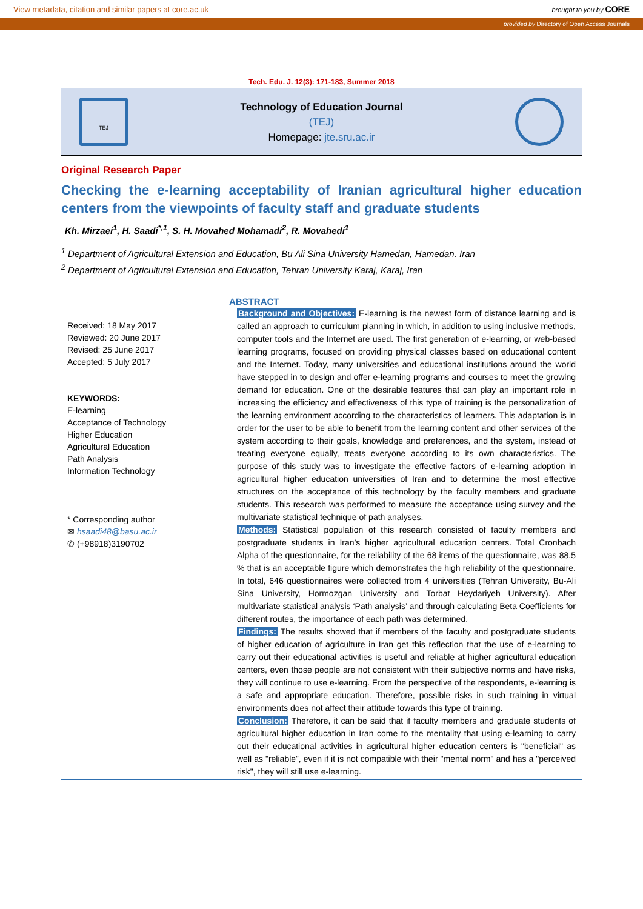View metadata, citation and similar papers at core.ac.uk brought to you by CORE
provided by Directory of Open Access Journals
Tech. Edu. J. 12(3): 171-183, Summer 2018
TEJ
Technology of Education Journal
(TEJ)
Homepage: jte.sru.ac.ir
Original Research Paper
Checking the e-learning acceptability of Iranian agricultural higher education centers from the viewpoints of faculty staff and graduate students
Kh. Mirzaei<sup>1</sup>, H. Saadi<sup>*,1</sup>, S. H. Movahed Mohamadi<sup>2</sup>, R. Movahedi<sup>1</sup>
<sup>1</sup> Department of Agricultural Extension and Education, Bu Ali Sina University Hamedan, Hamedan. Iran
<sup>2</sup> Department of Agricultural Extension and Education, Tehran University Karaj, Karaj, Iran
ABSTRACT
Received: 18 May 2017
Reviewed: 20 June 2017
Revised: 25 June 2017
Accepted: 5 July 2017
KEYWORDS:
E-learning
Acceptance of Technology
Higher Education
Agricultural Education
Path Analysis
Information Technology
* Corresponding author
✉ hsaadi48@basu.ac.ir
✆ (+98918)3190702
Background and Objectives: E-learning is the newest form of distance learning and is called an approach to curriculum planning in which, in addition to using inclusive methods, computer tools and the Internet are used. The first generation of e-learning, or web-based learning programs, focused on providing physical classes based on educational content and the Internet. Today, many universities and educational institutions around the world have stepped in to design and offer e-learning programs and courses to meet the growing demand for education. One of the desirable features that can play an important role in increasing the efficiency and effectiveness of this type of training is the personalization of the learning environment according to the characteristics of learners. This adaptation is in order for the user to be able to benefit from the learning content and other services of the system according to their goals, knowledge and preferences, and the system, instead of treating everyone equally, treats everyone according to its own characteristics. The purpose of this study was to investigate the effective factors of e-learning adoption in agricultural higher education universities of Iran and to determine the most effective structures on the acceptance of this technology by the faculty members and graduate students. This research was performed to measure the acceptance using survey and the multivariate statistical technique of path analyses.
Methods: Statistical population of this research consisted of faculty members and postgraduate students in Iran’s higher agricultural education centers. Total Cronbach Alpha of the questionnaire, for the reliability of the 68 items of the questionnaire, was 88.5 % that is an acceptable figure which demonstrates the high reliability of the questionnaire. In total, 646 questionnaires were collected from 4 universities (Tehran University, Bu-Ali Sina University, Hormozgan University and Torbat Heydariyeh University). After multivariate statistical analysis ‘Path analysis’ and through calculating Beta Coefficients for different routes, the importance of each path was determined.
Findings: The results showed that if members of the faculty and postgraduate students of higher education of agriculture in Iran get this reflection that the use of e-learning to carry out their educational activities is useful and reliable at higher agricultural education centers, even those people are not consistent with their subjective norms and have risks, they will continue to use e-learning. From the perspective of the respondents, e-learning is a safe and appropriate education. Therefore, possible risks in such training in virtual environments does not affect their attitude towards this type of training.
Conclusion: Therefore, it can be said that if faculty members and graduate students of agricultural higher education in Iran come to the mentality that using e-learning to carry out their educational activities in agricultural higher education centers is "beneficial" as well as "reliable”, even if it is not compatible with their "mental norm" and has a "perceived risk", they will still use e-learning.